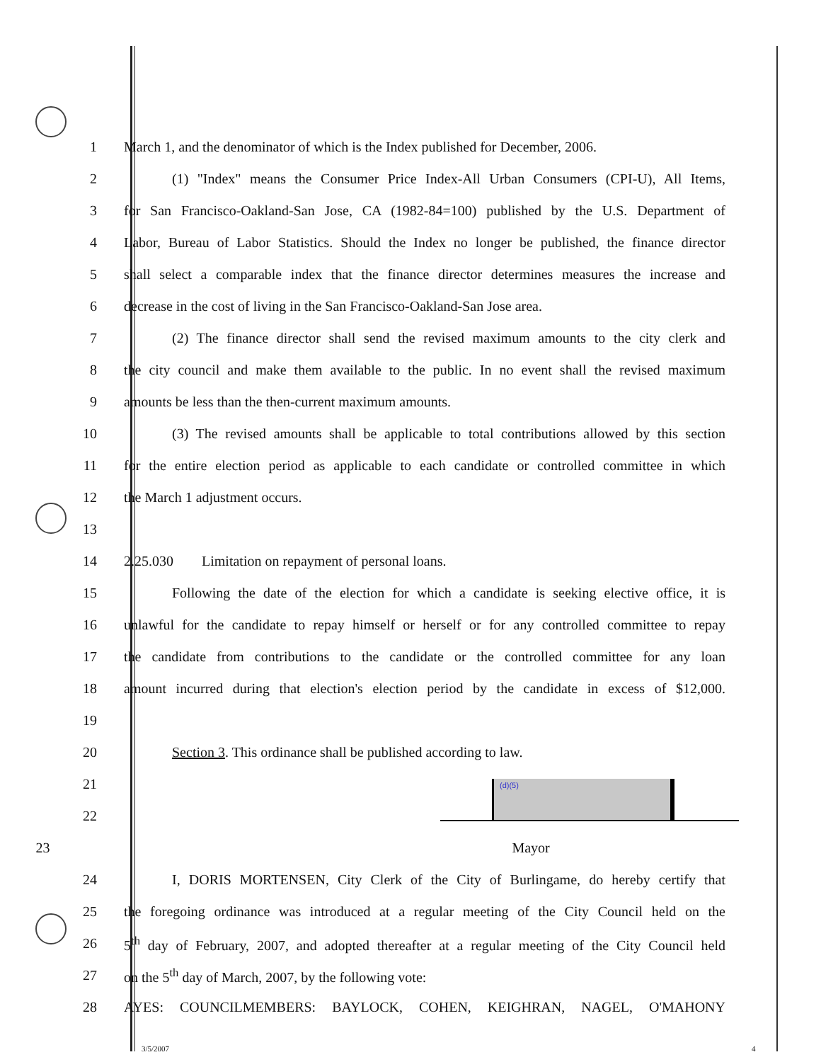1
March 1, and the denominator of which is the Index published for December, 2006.
2
(1) "Index" means the Consumer Price Index-All Urban Consumers (CPI-U), All Items,
3
for San Francisco-Oakland-San Jose, CA (1982-84=100) published by the U.S. Department of
4
Labor, Bureau of Labor Statistics. Should the Index no longer be published, the finance director
5
shall select a comparable index that the finance director determines measures the increase and
6
decrease in the cost of living in the San Francisco-Oakland-San Jose area.
7
(2) The finance director shall send the revised maximum amounts to the city clerk and
8
the city council and make them available to the public. In no event shall the revised maximum
9 amounts be less than the then-current maximum amounts.
10
(3) The revised amounts shall be applicable to total contributions allowed by this section
11
for the entire election period as applicable to each candidate or controlled committee in which
12 the March 1 adjustment occurs.
13
14 2.25.030 Limitation on repayment of personal loans.
15
Following the date of the election for which a candidate is seeking elective office, it is
16
unlawful for the candidate to repay himself or herself or for any controlled committee to repay
17
the candidate from contributions to the candidate or the controlled committee for any loan
18
amount incurred during that election's election period by the candidate in excess of $12,000.
19
20 Section 3. This ordinance shall be published according to law.
21
22
23 Mayor
24
I, DORIS MORTENSEN, City Clerk of the City of Burlingame, do hereby certify that
25
the foregoing ordinance was introduced at a regular meeting of the City Council held on the
26
5<sup>th</sup> day of February, 2007, and adopted thereafter at a regular meeting of the City Council held
27 on the 5<sup>th</sup> day of March, 2007, by the following vote:
28 AYES: COUNCILMEMBERS: BAYLOCK, COHEN, KEIGHRAN, NAGEL, O'MAHONY
(d)(5)
3/5/2007 4